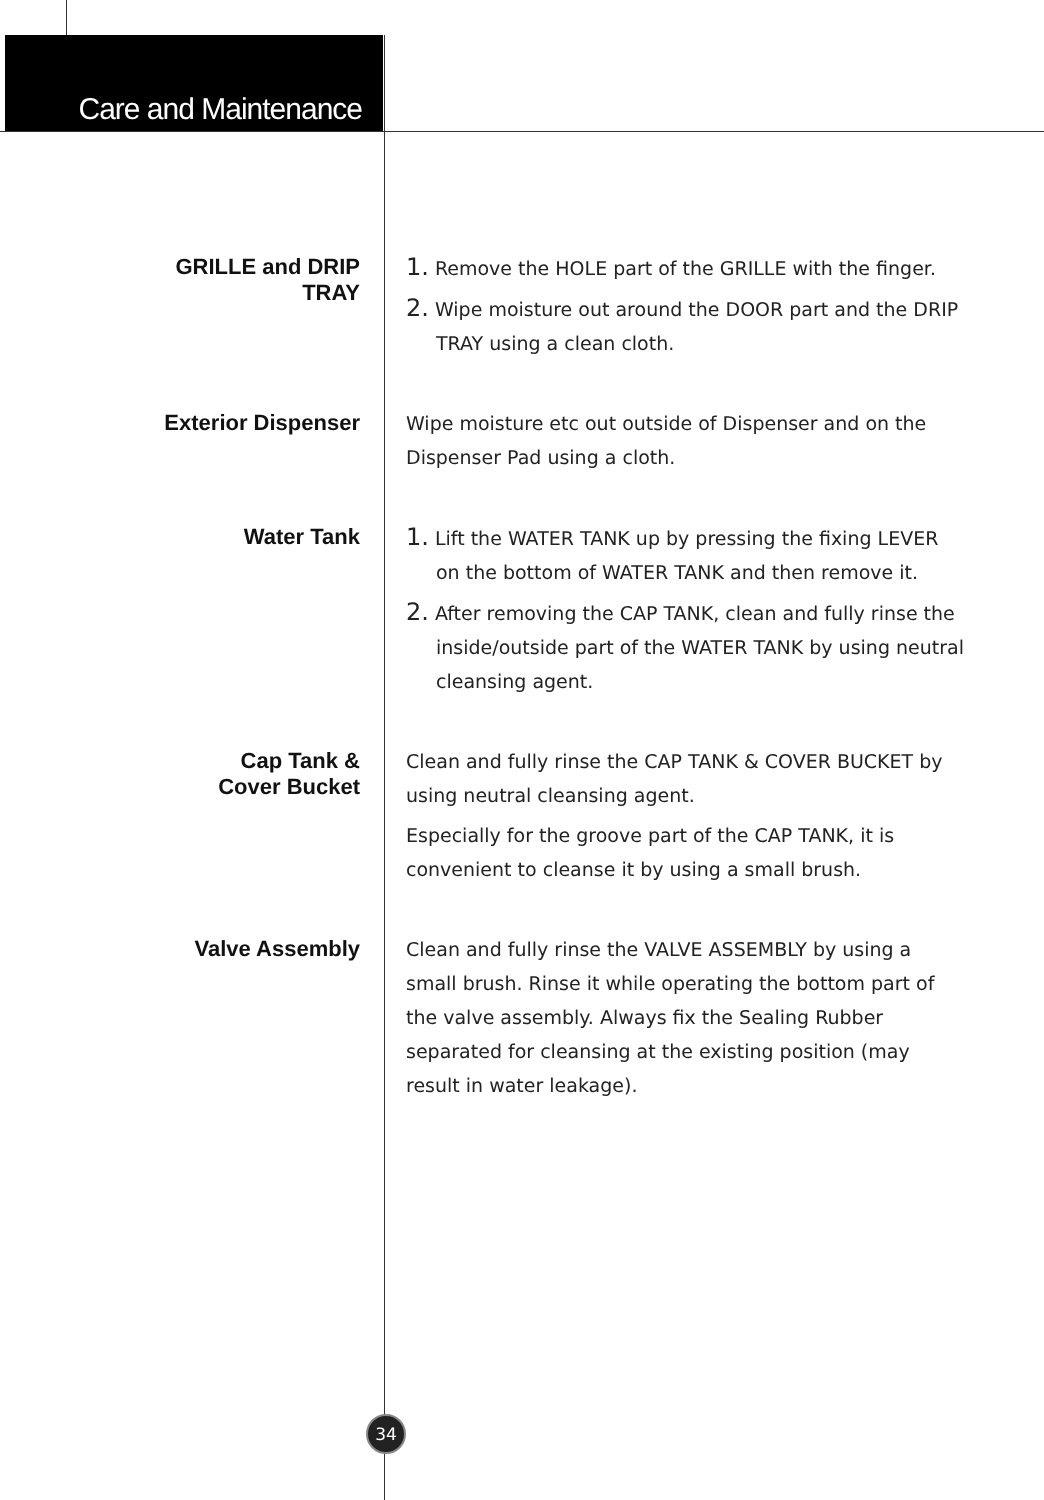Care and Maintenance
GRILLE and DRIP
TRAY
1. Remove the HOLE part of the GRILLE with the finger.
2. Wipe moisture out around the DOOR part and the DRIP TRAY using a clean cloth.
Exterior Dispenser
Wipe moisture etc out outside of Dispenser and on the Dispenser Pad using a cloth.
Water Tank
1. Lift the WATER TANK up by pressing the fixing LEVER on the bottom of WATER TANK and then remove it.
2. After removing the CAP TANK, clean and fully rinse the inside/outside part of the WATER TANK by using neutral cleansing agent.
Cap Tank &
Cover Bucket
Clean and fully rinse the CAP TANK & COVER BUCKET by using neutral cleansing agent.
Especially for the groove part of the CAP TANK, it is convenient to cleanse it by using a small brush.
Valve Assembly
Clean and fully rinse the VALVE ASSEMBLY by using a small brush. Rinse it while operating the bottom part of the valve assembly. Always fix the Sealing Rubber separated for cleansing at the existing position (may result in water leakage).
34